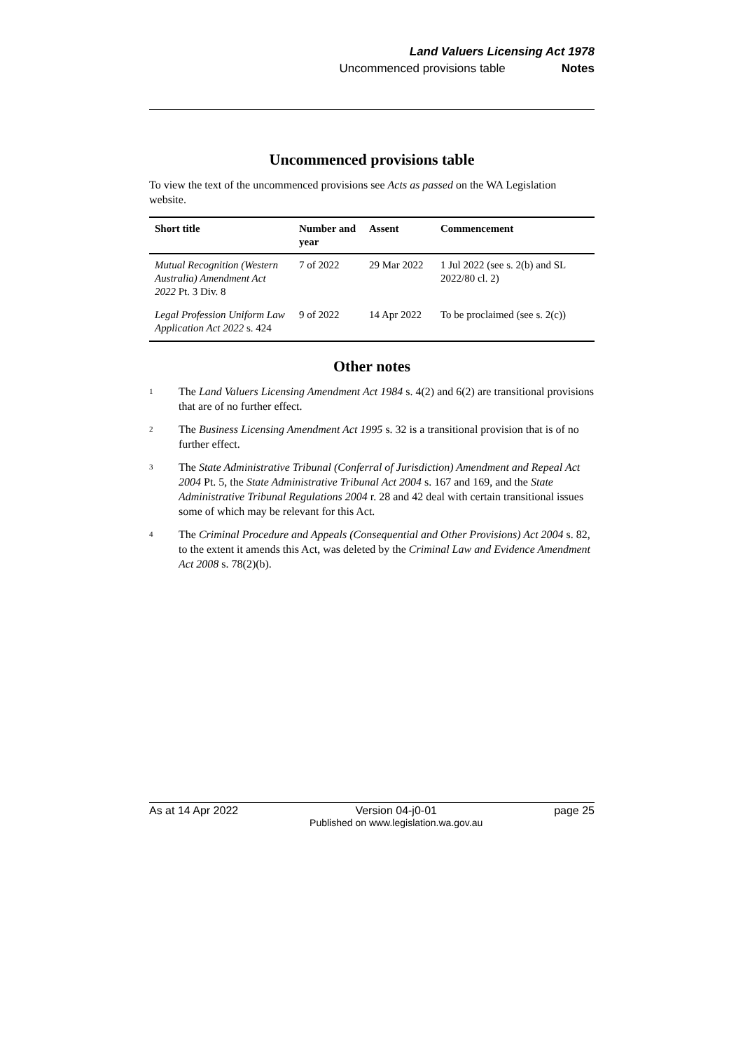Land Valuers Licensing Act 1978
Uncommenced provisions table Notes
Uncommenced provisions table
To view the text of the uncommenced provisions see Acts as passed on the WA Legislation website.
| Short title | Number and year | Assent | Commencement |
| --- | --- | --- | --- |
| Mutual Recognition (Western Australia) Amendment Act 2022 Pt. 3 Div. 8 | 7 of 2022 | 29 Mar 2022 | 1 Jul 2022 (see s. 2(b) and SL 2022/80 cl. 2) |
| Legal Profession Uniform Law Application Act 2022 s. 424 | 9 of 2022 | 14 Apr 2022 | To be proclaimed (see s. 2(c)) |
Other notes
<sup>1</sup>
The Land Valuers Licensing Amendment Act 1984 s. 4(2) and 6(2) are transitional provisions that are of no further effect.
<sup>2</sup>
The Business Licensing Amendment Act 1995 s. 32 is a transitional provision that is of no further effect.
<sup>3</sup>
The State Administrative Tribunal (Conferral of Jurisdiction) Amendment and Repeal Act 2004 Pt. 5, the State Administrative Tribunal Act 2004 s. 167 and 169, and the State Administrative Tribunal Regulations 2004 r. 28 and 42 deal with certain transitional issues some of which may be relevant for this Act.
<sup>4</sup>
The Criminal Procedure and Appeals (Consequential and Other Provisions) Act 2004 s. 82, to the extent it amends this Act, was deleted by the Criminal Law and Evidence Amendment Act 2008 s. 78(2)(b).
As at 14 Apr 2022 Version 04-j0-01
Published on www.legislation.wa.gov.au page 25